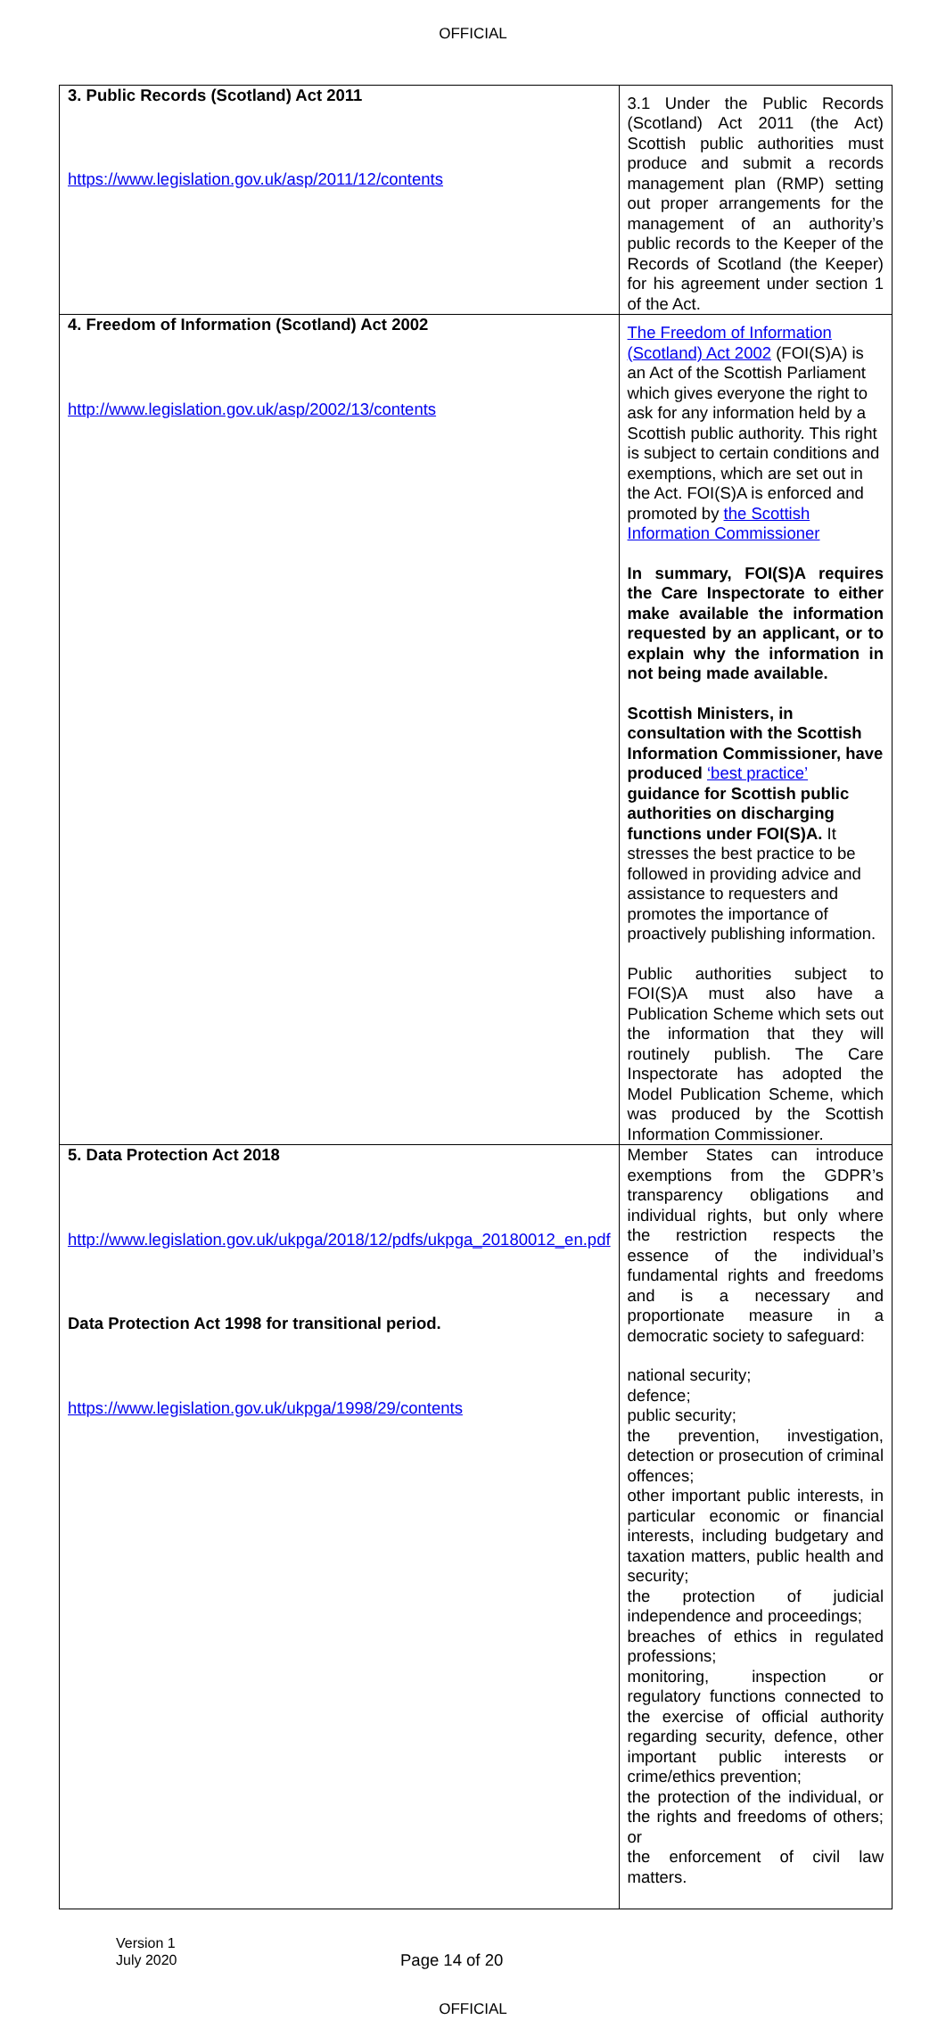OFFICIAL
| 3. Public Records (Scotland) Act 2011 https://www.legislation.gov.uk/asp/2011/12/contents | 3.1 Under the Public Records (Scotland) Act 2011 (the Act) Scottish public authorities must produce and submit a records management plan (RMP) setting out proper arrangements for the management of an authority’s public records to the Keeper of the Records of Scotland (the Keeper) for his agreement under section 1 of the Act. |
| 4. Freedom of Information (Scotland) Act 2002 http://www.legislation.gov.uk/asp/2002/13/contents | The Freedom of Information (Scotland) Act 2002 (FOI(S)A) is an Act of the Scottish Parliament which gives everyone the right to ask for any information held by a Scottish public authority. This right is subject to certain conditions and exemptions, which are set out in the Act. FOI(S)A is enforced and promoted by the Scottish Information Commissioner In summary, FOI(S)A requires the Care Inspectorate to either make available the information requested by an applicant, or to explain why the information in not being made available. Scottish Ministers, in consultation with the Scottish Information Commissioner, have produced ‘best practice’ guidance for Scottish public authorities on discharging functions under FOI(S)A. It stresses the best practice to be followed in providing advice and assistance to requesters and promotes the importance of proactively publishing information. Public authorities subject to FOI(S)A must also have a Publication Scheme which sets out the information that they will routinely publish. The Care Inspectorate has adopted the Model Publication Scheme, which was produced by the Scottish Information Commissioner. |
| 5. Data Protection Act 2018 http://www.legislation.gov.uk/ukpga/2018/12/pdfs/ukpga_20180012_en.pdf Data Protection Act 1998 for transitional period. https://www.legislation.gov.uk/ukpga/1998/29/contents | Member States can introduce exemptions from the GDPR’s transparency obligations and individual rights, but only where the restriction respects the essence of the individual’s fundamental rights and freedoms and is a necessary and proportionate measure in a democratic society to safeguard: national security; defence; public security; the prevention, investigation, detection or prosecution of criminal offences; other important public interests, in particular economic or financial interests, including budgetary and taxation matters, public health and security; the protection of judicial independence and proceedings; breaches of ethics in regulated professions; monitoring, inspection or regulatory functions connected to the exercise of official authority regarding security, defence, other important public interests or crime/ethics prevention; the protection of the individual, or the rights and freedoms of others; or the enforcement of civil law matters. |
Version 1
July 2020
Page 14 of 20
OFFICIAL